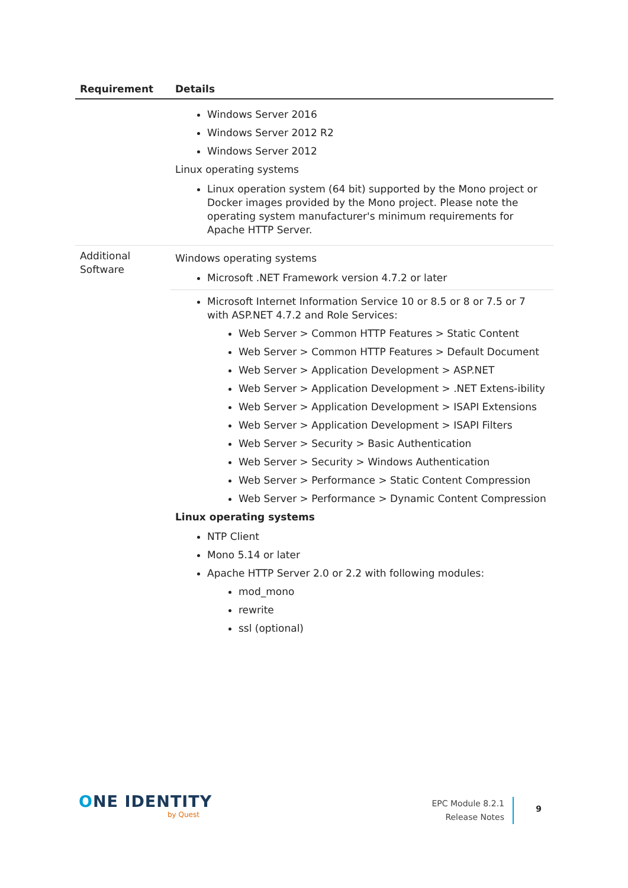| Requirement | Details |
| --- | --- |
| | Windows Server 2016 Windows Server 2012 R2 Windows Server 2012 Linux operating systems Linux operation system (64 bit) supported by the Mono project or Docker images provided by the Mono project. Please note the operating system manufacturer's minimum requirements for Apache HTTP Server. |
| Additional Software | Windows operating systems Microsoft .NET Framework version 4.7.2 or later Microsoft Internet Information Service 10 or 8.5 or 8 or 7.5 or 7 with ASP.NET 4.7.2 and Role Services: Web Server > Common HTTP Features > Static Content Web Server > Common HTTP Features > Default Document Web Server > Application Development > ASP.NET Web Server > Application Development > .NET Extens-ibility Web Server > Application Development > ISAPI Extensions Web Server > Application Development > ISAPI Filters Web Server > Security > Basic Authentication Web Server > Security > Windows Authentication Web Server > Performance > Static Content Compression Web Server > Performance > Dynamic Content Compression Linux operating systems NTP Client Mono 5.14 or later Apache HTTP Server 2.0 or 2.2 with following modules: mod_mono rewrite ssl (optional) |
ONE IDENTITY
by Quest
EPC Module 8.2.1
Release Notes
9